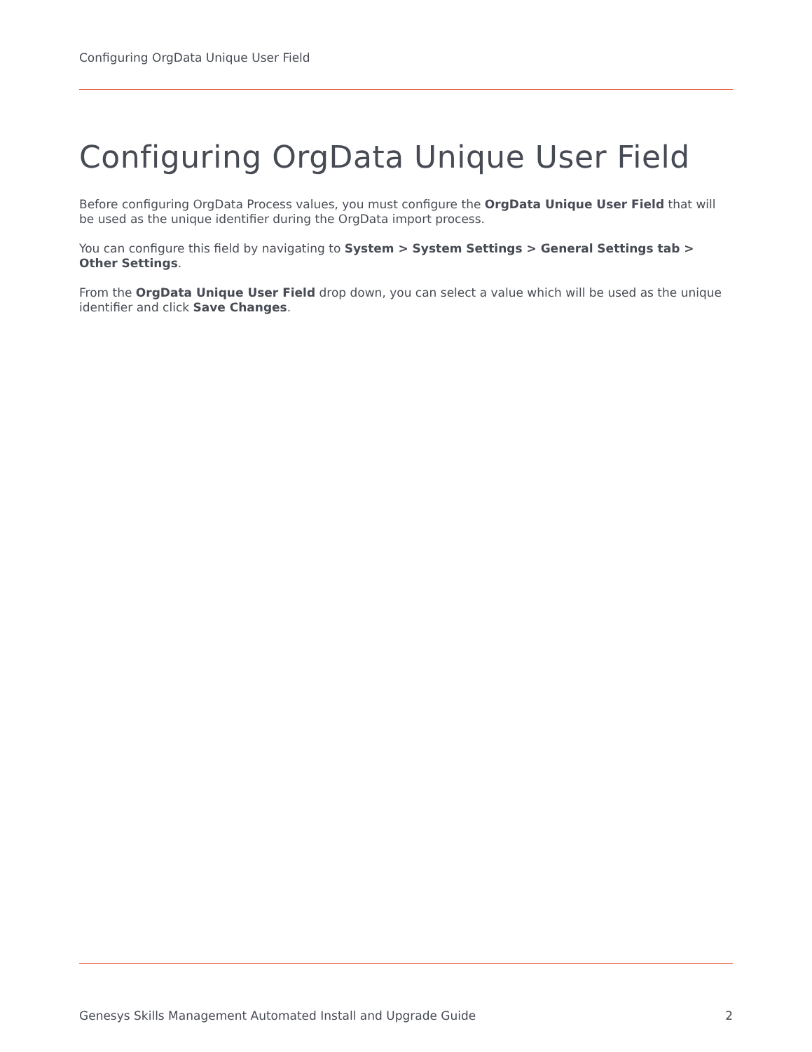Configuring OrgData Unique User Field
Configuring OrgData Unique User Field
Before configuring OrgData Process values, you must configure the OrgData Unique User Field that will be used as the unique identifier during the OrgData import process.
You can configure this field by navigating to System > System Settings > General Settings tab > Other Settings.
From the OrgData Unique User Field drop down, you can select a value which will be used as the unique identifier and click Save Changes.
Genesys Skills Management Automated Install and Upgrade Guide 2